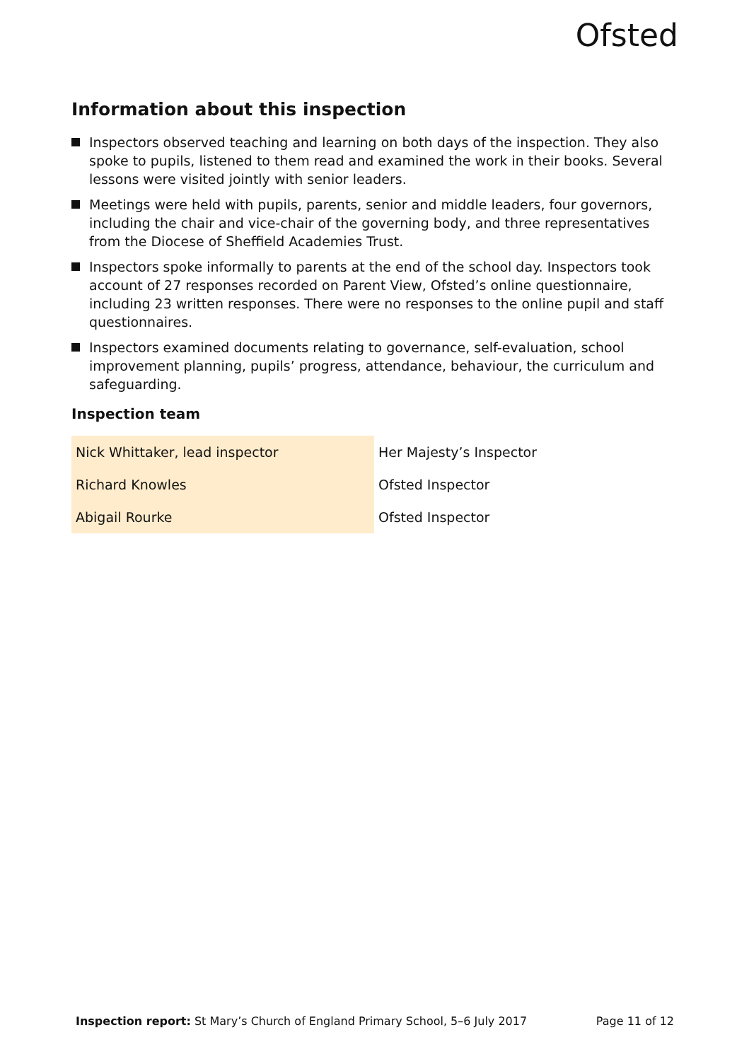Ofsted
Information about this inspection
Inspectors observed teaching and learning on both days of the inspection. They also spoke to pupils, listened to them read and examined the work in their books. Several lessons were visited jointly with senior leaders.
Meetings were held with pupils, parents, senior and middle leaders, four governors, including the chair and vice-chair of the governing body, and three representatives from the Diocese of Sheffield Academies Trust.
Inspectors spoke informally to parents at the end of the school day. Inspectors took account of 27 responses recorded on Parent View, Ofsted’s online questionnaire, including 23 written responses. There were no responses to the online pupil and staff questionnaires.
Inspectors examined documents relating to governance, self-evaluation, school improvement planning, pupils’ progress, attendance, behaviour, the curriculum and safeguarding.
Inspection team
| Nick Whittaker, lead inspector | Her Majesty’s Inspector |
| Richard Knowles | Ofsted Inspector |
| Abigail Rourke | Ofsted Inspector |
Inspection report: St Mary’s Church of England Primary School, 5–6 July 2017 Page 11 of 12